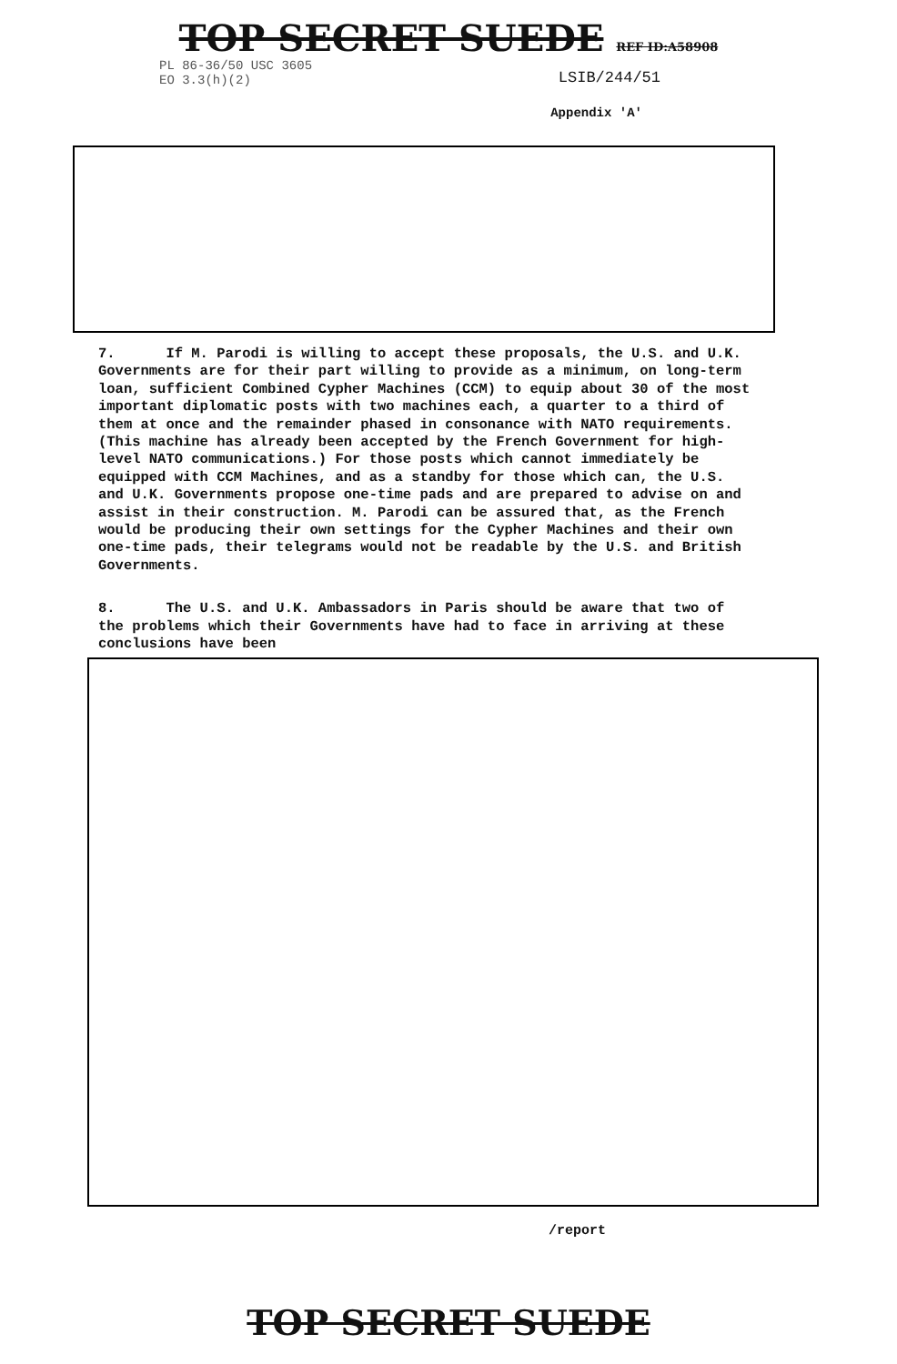TOP SECRET SUEDE REF ID:A58908
PL 86-36/50 USC 3605
EO 3.3(h)(2)
LSIB/244/51
Appendix 'A'
7. If M. Parodi is willing to accept these proposals, the U.S. and U.K. Governments are for their part willing to provide as a minimum, on long-term loan, sufficient Combined Cypher Machines (CCM) to equip about 30 of the most important diplomatic posts with two machines each, a quarter to a third of them at once and the remainder phased in consonance with NATO requirements. (This machine has already been accepted by the French Government for high-level NATO communications.) For those posts which cannot immediately be equipped with CCM Machines, and as a standby for those which can, the U.S. and U.K. Governments propose one-time pads and are prepared to advise on and assist in their construction. M. Parodi can be assured that, as the French would be producing their own settings for the Cypher Machines and their own one-time pads, their telegrams would not be readable by the U.S. and British Governments.
8. The U.S. and U.K. Ambassadors in Paris should be aware that two of the problems which their Governments have had to face in arriving at these conclusions have been
/report
TOP SECRET SUEDE